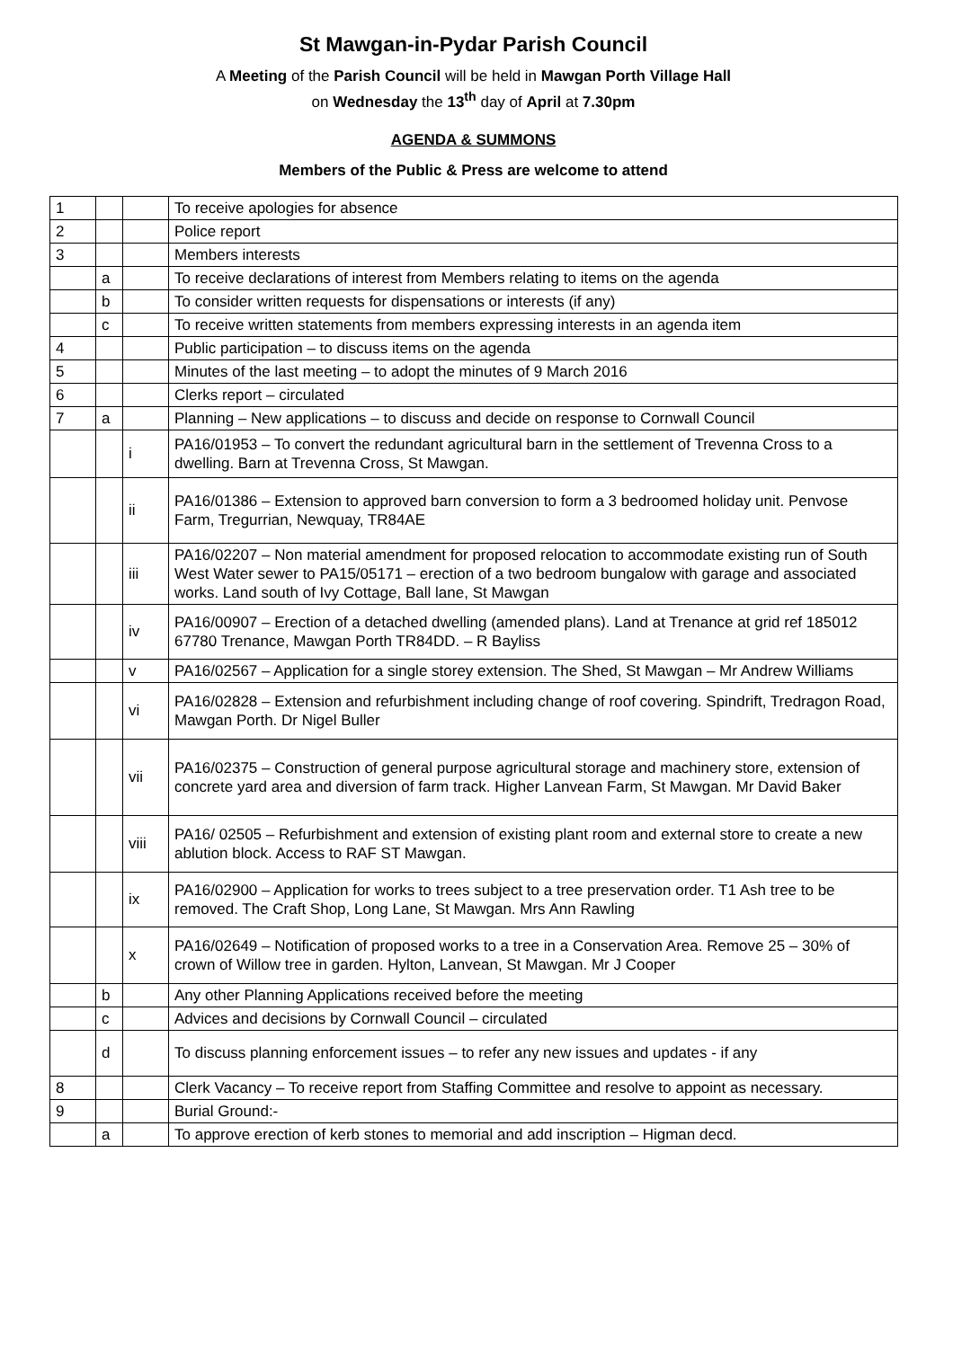St Mawgan-in-Pydar Parish Council
A Meeting of the Parish Council will be held in Mawgan Porth Village Hall
on Wednesday the 13<sup>th</sup> day of April at 7.30pm
AGENDA & SUMMONS
Members of the Public & Press are welcome to attend
| 1 | | | To receive apologies for absence |
| 2 | | | Police report |
| 3 | | | Members interests |
| | a | | To receive declarations of interest from Members relating to items on the agenda |
| | b | | To consider written requests for dispensations or interests (if any) |
| | c | | To receive written statements from members expressing interests in an agenda item |
| 4 | | | Public participation – to discuss items on the agenda |
| 5 | | | Minutes of the last meeting – to adopt the minutes of 9 March 2016 |
| 6 | | | Clerks report – circulated |
| 7 | a | | Planning – New applications – to discuss and decide on response to Cornwall Council |
| | | i | PA16/01953 – To convert the redundant agricultural barn in the settlement of Trevenna Cross to a dwelling. Barn at Trevenna Cross, St Mawgan. |
| | | ii | PA16/01386 – Extension to approved barn conversion to form a 3 bedroomed holiday unit. Penvose Farm, Tregurrian, Newquay, TR84AE |
| | | iii | PA16/02207 – Non material amendment for proposed relocation to accommodate existing run of South West Water sewer to PA15/05171 – erection of a two bedroom bungalow with garage and associated works. Land south of Ivy Cottage, Ball lane, St Mawgan |
| | | iv | PA16/00907 – Erection of a detached dwelling (amended plans). Land at Trenance at grid ref 185012 67780 Trenance, Mawgan Porth TR84DD. – R Bayliss |
| | | v | PA16/02567 – Application for a single storey extension. The Shed, St Mawgan – Mr Andrew Williams |
| | | vi | PA16/02828 – Extension and refurbishment including change of roof covering. Spindrift, Tredragon Road, Mawgan Porth. Dr Nigel Buller |
| | | vii | PA16/02375 – Construction of general purpose agricultural storage and machinery store, extension of concrete yard area and diversion of farm track. Higher Lanvean Farm, St Mawgan. Mr David Baker |
| | | viii | PA16/ 02505 – Refurbishment and extension of existing plant room and external store to create a new ablution block. Access to RAF ST Mawgan. |
| | | ix | PA16/02900 – Application for works to trees subject to a tree preservation order. T1 Ash tree to be removed. The Craft Shop, Long Lane, St Mawgan. Mrs Ann Rawling |
| | | x | PA16/02649 – Notification of proposed works to a tree in a Conservation Area. Remove 25 – 30% of crown of Willow tree in garden. Hylton, Lanvean, St Mawgan. Mr J Cooper |
| | b | | Any other Planning Applications received before the meeting |
| | c | | Advices and decisions by Cornwall Council – circulated |
| | d | | To discuss planning enforcement issues – to refer any new issues and updates - if any |
| 8 | | | Clerk Vacancy – To receive report from Staffing Committee and resolve to appoint as necessary. |
| 9 | | | Burial Ground:- |
| | a | | To approve erection of kerb stones to memorial and add inscription – Higman decd. |